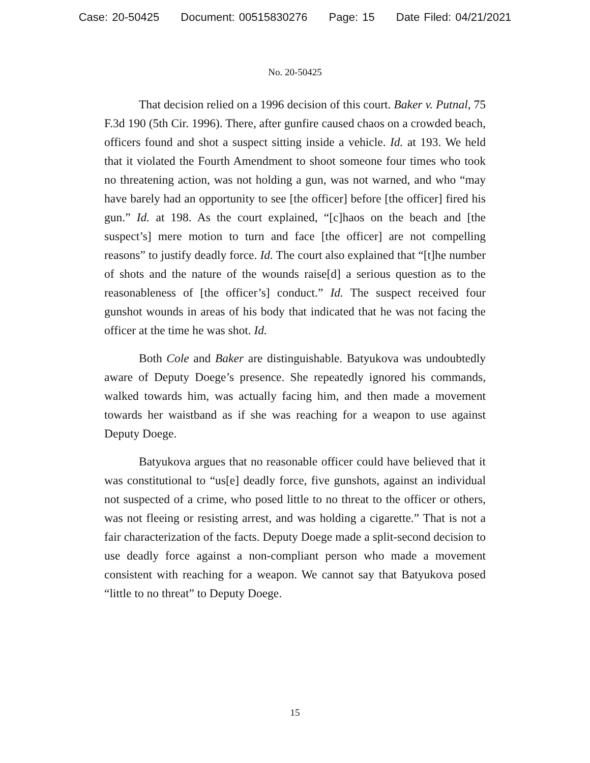Case: 20-50425 Document: 00515830276 Page: 15 Date Filed: 04/21/2021
No. 20-50425
That decision relied on a 1996 decision of this court. Baker v. Putnal, 75 F.3d 190 (5th Cir. 1996). There, after gunfire caused chaos on a crowded beach, officers found and shot a suspect sitting inside a vehicle. Id. at 193. We held that it violated the Fourth Amendment to shoot someone four times who took no threatening action, was not holding a gun, was not warned, and who “may have barely had an opportunity to see [the officer] before [the officer] fired his gun.” Id. at 198. As the court explained, “[c]haos on the beach and [the suspect’s] mere motion to turn and face [the officer] are not compelling reasons” to justify deadly force. Id. The court also explained that “[t]he number of shots and the nature of the wounds raise[d] a serious question as to the reasonableness of [the officer’s] conduct.” Id. The suspect received four gunshot wounds in areas of his body that indicated that he was not facing the officer at the time he was shot. Id.
Both Cole and Baker are distinguishable. Batyukova was undoubtedly aware of Deputy Doege’s presence. She repeatedly ignored his commands, walked towards him, was actually facing him, and then made a movement towards her waistband as if she was reaching for a weapon to use against Deputy Doege.
Batyukova argues that no reasonable officer could have believed that it was constitutional to “us[e] deadly force, five gunshots, against an individual not suspected of a crime, who posed little to no threat to the officer or others, was not fleeing or resisting arrest, and was holding a cigarette.” That is not a fair characterization of the facts. Deputy Doege made a split-second decision to use deadly force against a non-compliant person who made a movement consistent with reaching for a weapon. We cannot say that Batyukova posed “little to no threat” to Deputy Doege.
15